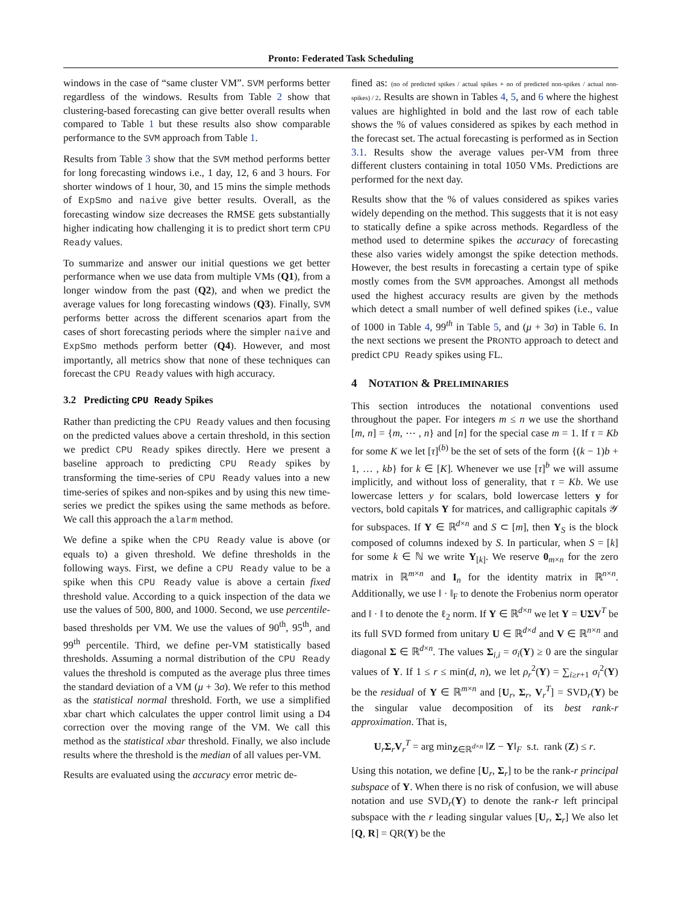Pronto: Federated Task Scheduling
windows in the case of “same cluster VM”. SVM performs better regardless of the windows. Results from Table 2 show that clustering-based forecasting can give better overall results when compared to Table 1 but these results also show comparable performance to the SVM approach from Table 1.
Results from Table 3 show that the SVM method performs better for long forecasting windows i.e., 1 day, 12, 6 and 3 hours. For shorter windows of 1 hour, 30, and 15 mins the simple methods of ExpSmo and naive give better results. Overall, as the forecasting window size decreases the RMSE gets substantially higher indicating how challenging it is to predict short term CPU Ready values.
To summarize and answer our initial questions we get better performance when we use data from multiple VMs (Q1), from a longer window from the past (Q2), and when we predict the average values for long forecasting windows (Q3). Finally, SVM performs better across the different scenarios apart from the cases of short forecasting periods where the simpler naive and ExpSmo methods perform better (Q4). However, and most importantly, all metrics show that none of these techniques can forecast the CPU Ready values with high accuracy.
3.2 Predicting CPU Ready Spikes
Rather than predicting the CPU Ready values and then focusing on the predicted values above a certain threshold, in this section we predict CPU Ready spikes directly. Here we present a baseline approach to predicting CPU Ready spikes by transforming the time-series of CPU Ready values into a new time-series of spikes and non-spikes and by using this new time-series we predict the spikes using the same methods as before. We call this approach the alarm method.
We define a spike when the CPU Ready value is above (or equals to) a given threshold. We define thresholds in the following ways. First, we define a CPU Ready value to be a spike when this CPU Ready value is above a certain fixed threshold value. According to a quick inspection of the data we use the values of 500, 800, and 1000. Second, we use percentile-based thresholds per VM. We use the values of 90<sup>th</sup>, 95<sup>th</sup>, and 99<sup>th</sup> percentile. Third, we define per-VM statistically based thresholds. Assuming a normal distribution of the CPU Ready values the threshold is computed as the average plus three times the standard deviation of a VM (μ + 3σ). We refer to this method as the statistical normal threshold. Forth, we use a simplified xbar chart which calculates the upper control limit using a D4 correction over the moving range of the VM. We call this method as the statistical xbar threshold. Finally, we also include results where the threshold is the median of all values per-VM.
Results are evaluated using the accuracy error metric de-
fined as: (no of predicted spikes / actual spikes + no of predicted non-spikes / actual non-spikes) / 2. Results are shown in Tables 4, 5, and 6 where the highest values are highlighted in bold and the last row of each table shows the % of values considered as spikes by each method in the forecast set. The actual forecasting is performed as in Section 3.1. Results show the average values per-VM from three different clusters containing in total 1050 VMs. Predictions are performed for the next day.
Results show that the % of values considered as spikes varies widely depending on the method. This suggests that it is not easy to statically define a spike across methods. Regardless of the method used to determine spikes the accuracy of forecasting these also varies widely amongst the spike detection methods. However, the best results in forecasting a certain type of spike mostly comes from the SVM approaches. Amongst all methods used the highest accuracy results are given by the methods which detect a small number of well defined spikes (i.e., value of 1000 in Table 4, 99<sup>th</sup> in Table 5, and (μ + 3σ) in Table 6. In the next sections we present the PRONTO approach to detect and predict CPU Ready spikes using FL.
4 NOTATION & PRELIMINARIES
This section introduces the notational conventions used throughout the paper. For integers m ≤ n we use the shorthand [m, n] = {m, ⋯ , n} and [n] for the special case m = 1. If τ = Kb for some K we let [τ]<sup>(b)</sup> be the set of sets of the form {(k − 1)b + 1, … , kb} for k ∈ [K]. Whenever we use [τ]<sup>b</sup> we will assume implicitly, and without loss of generality, that τ = Kb. We use lowercase letters y for scalars, bold lowercase letters y for vectors, bold capitals Y for matrices, and calligraphic capitals 𝒴 for subspaces. If Y ∈ ℝ<sup>d×n</sup> and S ⊂ [m], then Y<sub>S</sub> is the block composed of columns indexed by S. In particular, when S = [k] for some k ∈ ℕ we write Y<sub>[k]</sub>. We reserve 0<sub>m×n</sub> for the zero matrix in ℝ<sup>m×n</sup> and I<sub>n</sub> for the identity matrix in ℝ<sup>n×n</sup>. Additionally, we use ‖ · ‖<sub>F</sub> to denote the Frobenius norm operator and ‖ · ‖ to denote the ℓ<sub>2</sub> norm. If Y ∈ ℝ<sup>d×n</sup> we let Y = UΣV<sup>T</sup> be its full SVD formed from unitary U ∈ ℝ<sup>d×d</sup> and V ∈ ℝ<sup>n×n</sup> and diagonal Σ ∈ ℝ<sup>d×n</sup>. The values Σ<sub>i,i</sub> = σ<sub>i</sub>(Y) ≥ 0 are the singular values of Y. If 1 ≤ r ≤ min(d, n), we let ρ<sub>r</sub><sup>2</sup>(Y) = ∑<sub>i≥r+1</sub> σ<sub>i</sub><sup>2</sup>(Y) be the residual of Y ∈ ℝ<sup>m×n</sup> and [U<sub>r</sub>, Σ<sub>r</sub>, V<sub>r</sub><sup>T</sup>] = SVD<sub>r</sub>(Y) be the singular value decomposition of its best rank-r approximation. That is,
U<sub>r</sub>Σ<sub>r</sub>V<sub>r</sub><sup>T</sup> = arg min<sub>Z∈ℝ<sup>d×n</sup></sub> ‖Z − Y‖<sub>F</sub> s.t. rank (Z) ≤ r.
Using this notation, we define [U<sub>r</sub>, Σ<sub>r</sub>] to be the rank-r principal subspace of Y. When there is no risk of confusion, we will abuse notation and use SVD<sub>r</sub>(Y) to denote the rank-r left principal subspace with the r leading singular values [U<sub>r</sub>, Σ<sub>r</sub>] We also let [Q, R] = QR(Y) be the